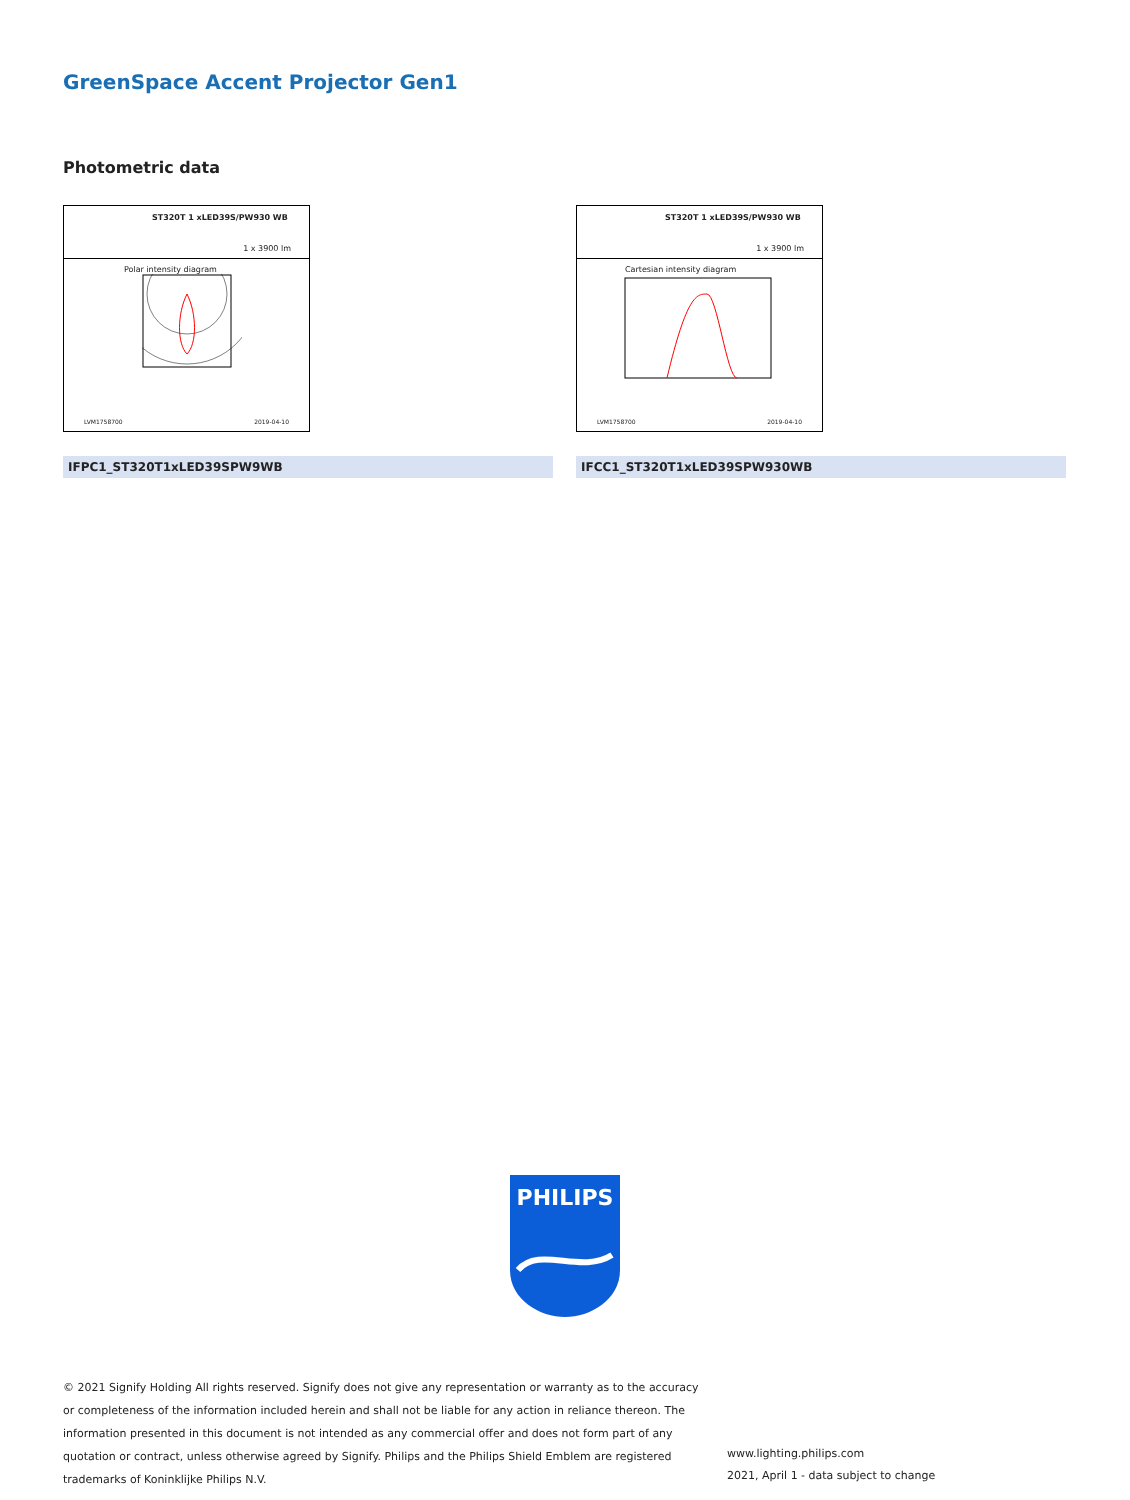GreenSpace Accent Projector Gen1
Photometric data
ST320T 1 xLED39S/PW930 WB
1 x 3900 lm
Polar intensity diagram
LVM1758700 2019-04-10
IFPC1_ST320T1xLED39SPW9WB
ST320T 1 xLED39S/PW930 WB
1 x 3900 lm
Cartesian intensity diagram
LVM1758700 2019-04-10
IFCC1_ST320T1xLED39SPW930WB
PHILIPS
© 2021 Signify Holding All rights reserved. Signify does not give any representation or warranty as to the accuracy or completeness of the information included herein and shall not be liable for any action in reliance thereon. The information presented in this document is not intended as any commercial offer and does not form part of any quotation or contract, unless otherwise agreed by Signify. Philips and the Philips Shield Emblem are registered trademarks of Koninklijke Philips N.V.
www.lighting.philips.com
2021, April 1 - data subject to change